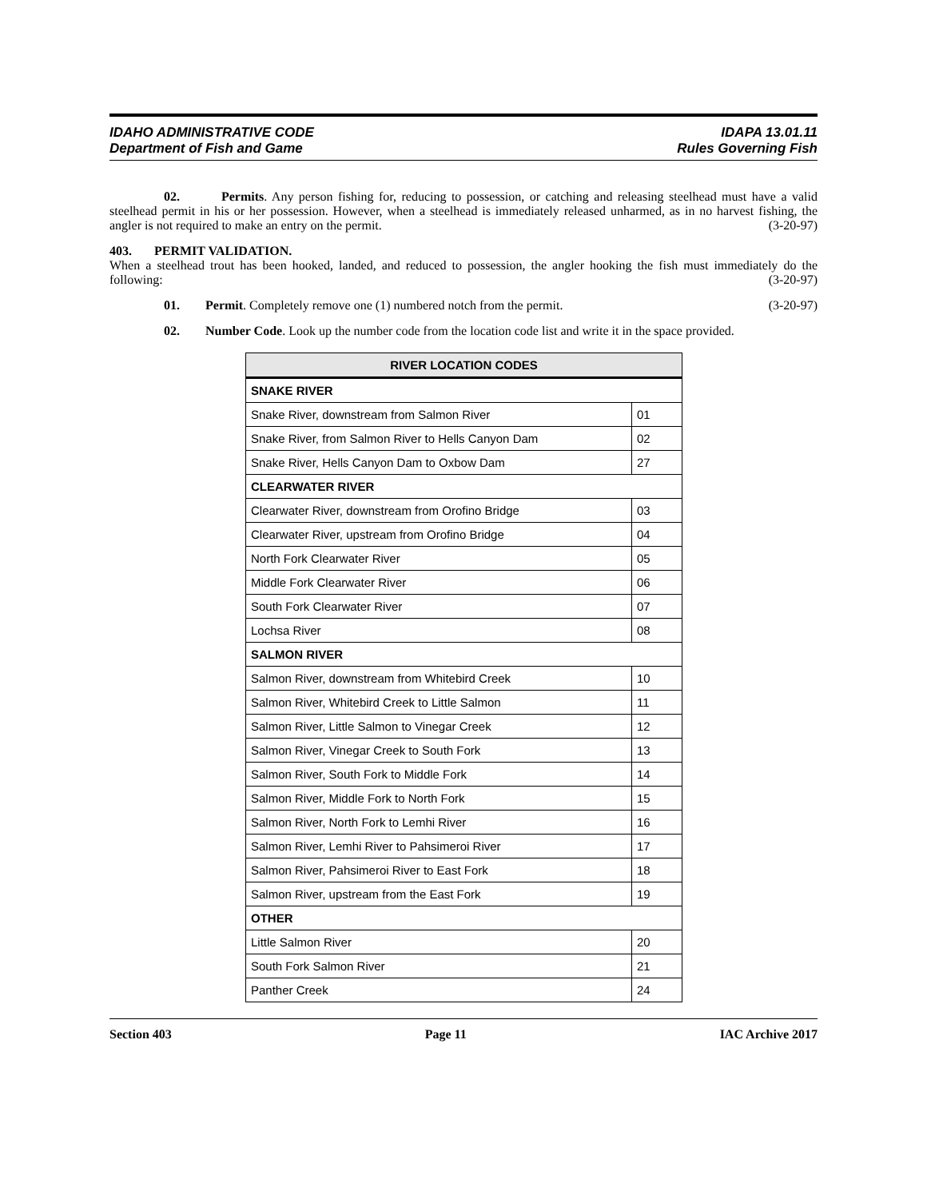IDAHO ADMINISTRATIVE CODE
Department of Fish and Game
IDAPA 13.01.11
Rules Governing Fish
02. Permits. Any person fishing for, reducing to possession, or catching and releasing steelhead must have a valid steelhead permit in his or her possession. However, when a steelhead is immediately released unharmed, as in no harvest fishing, the angler is not required to make an entry on the permit. (3-20-97)
403. PERMIT VALIDATION.
When a steelhead trout has been hooked, landed, and reduced to possession, the angler hooking the fish must immediately do the following: (3-20-97)
01. Permit. Completely remove one (1) numbered notch from the permit. (3-20-97)
02. Number Code. Look up the number code from the location code list and write it in the space provided.
| RIVER LOCATION CODES | |
| --- | --- |
| SNAKE RIVER | |
| Snake River, downstream from Salmon River | 01 |
| Snake River, from Salmon River to Hells Canyon Dam | 02 |
| Snake River, Hells Canyon Dam to Oxbow Dam | 27 |
| CLEARWATER RIVER | |
| Clearwater River, downstream from Orofino Bridge | 03 |
| Clearwater River, upstream from Orofino Bridge | 04 |
| North Fork Clearwater River | 05 |
| Middle Fork Clearwater River | 06 |
| South Fork Clearwater River | 07 |
| Lochsa River | 08 |
| SALMON RIVER | |
| Salmon River, downstream from Whitebird Creek | 10 |
| Salmon River, Whitebird Creek to Little Salmon | 11 |
| Salmon River, Little Salmon to Vinegar Creek | 12 |
| Salmon River, Vinegar Creek to South Fork | 13 |
| Salmon River, South Fork to Middle Fork | 14 |
| Salmon River, Middle Fork to North Fork | 15 |
| Salmon River, North Fork to Lemhi River | 16 |
| Salmon River, Lemhi River to Pahsimeroi River | 17 |
| Salmon River, Pahsimeroi River to East Fork | 18 |
| Salmon River, upstream from the East Fork | 19 |
| OTHER | |
| Little Salmon River | 20 |
| South Fork Salmon River | 21 |
| Panther Creek | 24 |
Section 403 Page 11 IAC Archive 2017